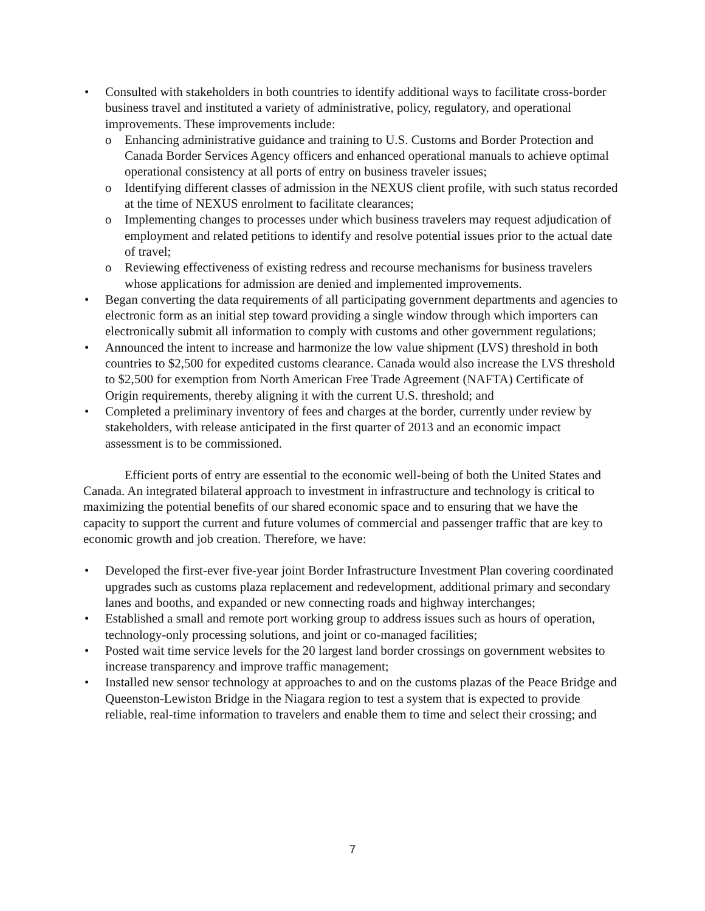• Consulted with stakeholders in both countries to identify additional ways to facilitate cross-border business travel and instituted a variety of administrative, policy, regulatory, and operational improvements. These improvements include:
o Enhancing administrative guidance and training to U.S. Customs and Border Protection and Canada Border Services Agency officers and enhanced operational manuals to achieve optimal operational consistency at all ports of entry on business traveler issues;
o Identifying different classes of admission in the NEXUS client profile, with such status recorded at the time of NEXUS enrolment to facilitate clearances;
o Implementing changes to processes under which business travelers may request adjudication of employment and related petitions to identify and resolve potential issues prior to the actual date of travel;
o Reviewing effectiveness of existing redress and recourse mechanisms for business travelers whose applications for admission are denied and implemented improvements.
• Began converting the data requirements of all participating government departments and agencies to electronic form as an initial step toward providing a single window through which importers can electronically submit all information to comply with customs and other government regulations;
• Announced the intent to increase and harmonize the low value shipment (LVS) threshold in both countries to $2,500 for expedited customs clearance. Canada would also increase the LVS threshold to $2,500 for exemption from North American Free Trade Agreement (NAFTA) Certificate of Origin requirements, thereby aligning it with the current U.S. threshold; and
• Completed a preliminary inventory of fees and charges at the border, currently under review by stakeholders, with release anticipated in the first quarter of 2013 and an economic impact assessment is to be commissioned.
Efficient ports of entry are essential to the economic well-being of both the United States and Canada. An integrated bilateral approach to investment in infrastructure and technology is critical to maximizing the potential benefits of our shared economic space and to ensuring that we have the capacity to support the current and future volumes of commercial and passenger traffic that are key to economic growth and job creation. Therefore, we have:
• Developed the first-ever five-year joint Border Infrastructure Investment Plan covering coordinated upgrades such as customs plaza replacement and redevelopment, additional primary and secondary lanes and booths, and expanded or new connecting roads and highway interchanges;
• Established a small and remote port working group to address issues such as hours of operation, technology-only processing solutions, and joint or co-managed facilities;
• Posted wait time service levels for the 20 largest land border crossings on government websites to increase transparency and improve traffic management;
• Installed new sensor technology at approaches to and on the customs plazas of the Peace Bridge and Queenston-Lewiston Bridge in the Niagara region to test a system that is expected to provide reliable, real-time information to travelers and enable them to time and select their crossing; and
7